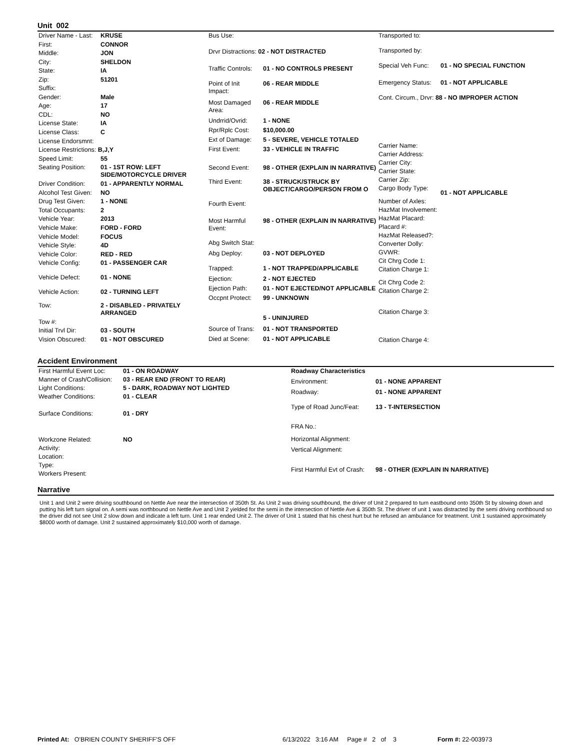Unit 002
| Driver Name - Last: | KRUSE |
| First: | CONNOR |
| Middle: | JON |
| City: | SHELDON |
| State: | IA |
| Zip: | 51201 |
| Suffix: | |
| Gender: | Male |
| Age: | 17 |
| CDL: | NO |
| License State: | IA |
| License Class: | C |
| License Endorsmnt: | |
| License Restrictions: B,J,Y | |
| Speed Limit: | 55 |
| Seating Position: | 01 - 1ST ROW: LEFT SIDE/MOTORCYCLE DRIVER |
| Driver Condition: | 01 - APPARENTLY NORMAL |
| Alcohol Test Given: | NO |
| Drug Test Given: | 1 - NONE |
| Total Occupants: | 2 |
| Vehicle Year: | 2013 |
| Vehicle Make: | FORD - FORD |
| Vehicle Model: | FOCUS |
| Vehicle Style: | 4D |
| Vehicle Color: | RED - RED |
| Vehicle Config: | 01 - PASSENGER CAR |
| Vehicle Defect: | 01 - NONE |
| Vehicle Action: | 02 - TURNING LEFT |
| Tow: | 2 - DISABLED - PRIVATELY ARRANGED |
| Tow #: | |
| Initial Trvl Dir: | 03 - SOUTH |
| Vision Obscured: | 01 - NOT OBSCURED |
| Bus Use: | |
| Drvr Distractions: 02 - NOT DISTRACTED | |
| Traffic Controls: | 01 - NO CONTROLS PRESENT |
| Point of Init Impact: | 06 - REAR MIDDLE |
| Most Damaged Area: | 06 - REAR MIDDLE |
| Undrrid/Ovrid: | 1 - NONE |
| Rpr/Rplc Cost: | $10,000.00 |
| Ext of Damage: | 5 - SEVERE, VEHICLE TOTALED |
| First Event: | 33 - VEHICLE IN TRAFFIC |
| Second Event: | 98 - OTHER (EXPLAIN IN NARRATIVE) |
| Third Event: | 38 - STRUCK/STRUCK BY OBJECT/CARGO/PERSON FROM O |
| Fourth Event: | |
| Most Harmful Event: | 98 - OTHER (EXPLAIN IN NARRATIVE) |
| Abg Switch Stat: | |
| Abg Deploy: | 03 - NOT DEPLOYED |
| Trapped: | 1 - NOT TRAPPED/APPLICABLE |
| Ejection: | 2 - NOT EJECTED |
| Ejection Path: | 01 - NOT EJECTED/NOT APPLICABLE |
| Occpnt Protect: | 99 - UNKNOWN |
| | 5 - UNINJURED |
| Source of Trans: | 01 - NOT TRANSPORTED |
| Died at Scene: | 01 - NOT APPLICABLE |
| Transported to: | |
| Transported by: | |
| Special Veh Func: | 01 - NO SPECIAL FUNCTION |
| Emergency Status: | 01 - NOT APPLICABLE |
| Cont. Circum., Drvr: 88 - NO IMPROPER ACTION | |
| Carrier Name: | |
| Carrier Address: | |
| Carrier City: | |
| Carrier State: | |
| Carrier Zip: | |
| Cargo Body Type: | 01 - NOT APPLICABLE |
| Number of Axles: | |
| HazMat Involvement: | |
| HazMat Placard: | |
| Placard #: | |
| HazMat Released?: | |
| Converter Dolly: | |
| GVWR: | |
| Cit Chrg Code 1: | |
| Citation Charge 1: | |
| Cit Chrg Code 2: | |
| Citation Charge 2: | |
| Citation Charge 3: | |
| Citation Charge 4: | |
Accident Environment
| First Harmful Event Loc: | 01 - ON ROADWAY |
| Manner of Crash/Collision: | 03 - REAR END (FRONT TO REAR) |
| Light Conditions: | 5 - DARK, ROADWAY NOT LIGHTED |
| Weather Conditions: | 01 - CLEAR |
| Surface Conditions: | 01 - DRY |
| Workzone Related: | NO |
| Activity: | |
| Location: | |
| Type: | |
| Workers Present: | |
| Roadway Characteristics | |
| Environment: | 01 - NONE APPARENT |
| Roadway: | 01 - NONE APPARENT |
| Type of Road Junc/Feat: | 13 - T-INTERSECTION |
| FRA No.: | |
| Horizontal Alignment: | |
| Vertical Alignment: | |
| First Harmful Evt of Crash: | 98 - OTHER (EXPLAIN IN NARRATIVE) |
Narrative
Unit 1 and Unit 2 were driving southbound on Nettle Ave near the intersection of 350th St. As Unit 2 was driving southbound, the driver of Unit 2 prepared to turn eastbound onto 350th St by slowing down and putting his left turn signal on. A semi was northbound on Nettle Ave and Unit 2 yielded for the semi in the intersection of Nettle Ave & 350th St. The driver of unit 1 was distracted by the semi driving northbound so the driver did not see Unit 2 slow down and indicate a left turn. Unit 1 rear ended Unit 2. The driver of Unit 1 stated that his chest hurt but he refused an ambulance for treatment. Unit 1 sustained approximately $8000 worth of damage. Unit 2 sustained approximately $10,000 worth of damage.
Printed At: O'BRIEN COUNTY SHERIFF'S OFF 6/13/2022 3:16 AM Page # 2 of 3
Form #: 22-003973